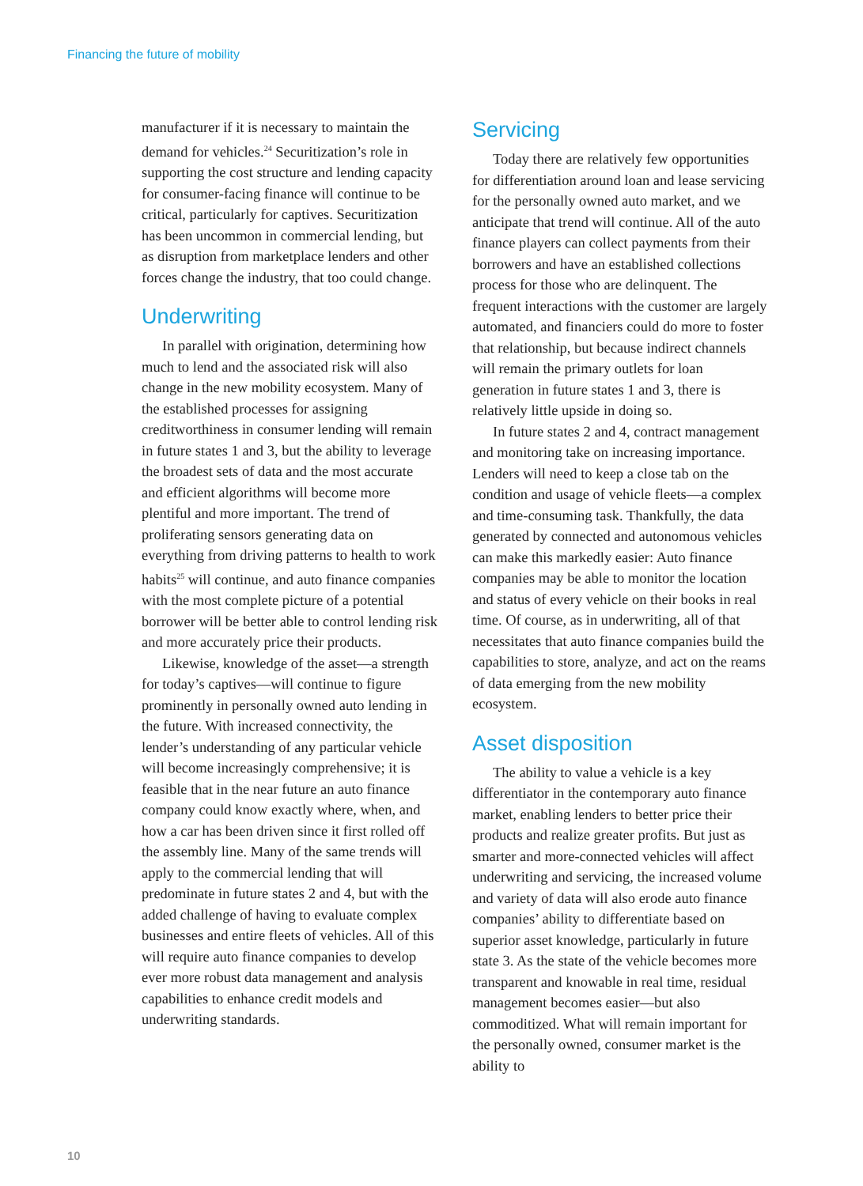Financing the future of mobility
manufacturer if it is necessary to maintain the demand for vehicles.<sup>24</sup> Securitization’s role in supporting the cost structure and lending capacity for consumer-facing finance will continue to be critical, particularly for captives. Securitization has been uncommon in commercial lending, but as disruption from marketplace lenders and other forces change the industry, that too could change.
Underwriting
In parallel with origination, determining how much to lend and the associated risk will also change in the new mobility ecosystem. Many of the established processes for assigning creditworthiness in consumer lending will remain in future states 1 and 3, but the ability to leverage the broadest sets of data and the most accurate and efficient algorithms will become more plentiful and more important. The trend of proliferating sensors generating data on everything from driving patterns to health to work habits<sup>25</sup> will continue, and auto finance companies with the most complete picture of a potential borrower will be better able to control lending risk and more accurately price their products.
Likewise, knowledge of the asset—a strength for today’s captives—will continue to figure prominently in personally owned auto lending in the future. With increased connectivity, the lender’s understanding of any particular vehicle will become increasingly comprehensive; it is feasible that in the near future an auto finance company could know exactly where, when, and how a car has been driven since it first rolled off the assembly line. Many of the same trends will apply to the commercial lending that will predominate in future states 2 and 4, but with the added challenge of having to evaluate complex businesses and entire fleets of vehicles. All of this will require auto finance companies to develop ever more robust data management and analysis capabilities to enhance credit models and underwriting standards.
Servicing
Today there are relatively few opportunities for differentiation around loan and lease servicing for the personally owned auto market, and we anticipate that trend will continue. All of the auto finance players can collect payments from their borrowers and have an established collections process for those who are delinquent. The frequent interactions with the customer are largely automated, and financiers could do more to foster that relationship, but because indirect channels will remain the primary outlets for loan generation in future states 1 and 3, there is relatively little upside in doing so.
In future states 2 and 4, contract management and monitoring take on increasing importance. Lenders will need to keep a close tab on the condition and usage of vehicle fleets—a complex and time-consuming task. Thankfully, the data generated by connected and autonomous vehicles can make this markedly easier: Auto finance companies may be able to monitor the location and status of every vehicle on their books in real time. Of course, as in underwriting, all of that necessitates that auto finance companies build the capabilities to store, analyze, and act on the reams of data emerging from the new mobility ecosystem.
Asset disposition
The ability to value a vehicle is a key differentiator in the contemporary auto finance market, enabling lenders to better price their products and realize greater profits. But just as smarter and more-connected vehicles will affect underwriting and servicing, the increased volume and variety of data will also erode auto finance companies’ ability to differentiate based on superior asset knowledge, particularly in future state 3. As the state of the vehicle becomes more transparent and knowable in real time, residual management becomes easier—but also commoditized. What will remain important for the personally owned, consumer market is the ability to
10